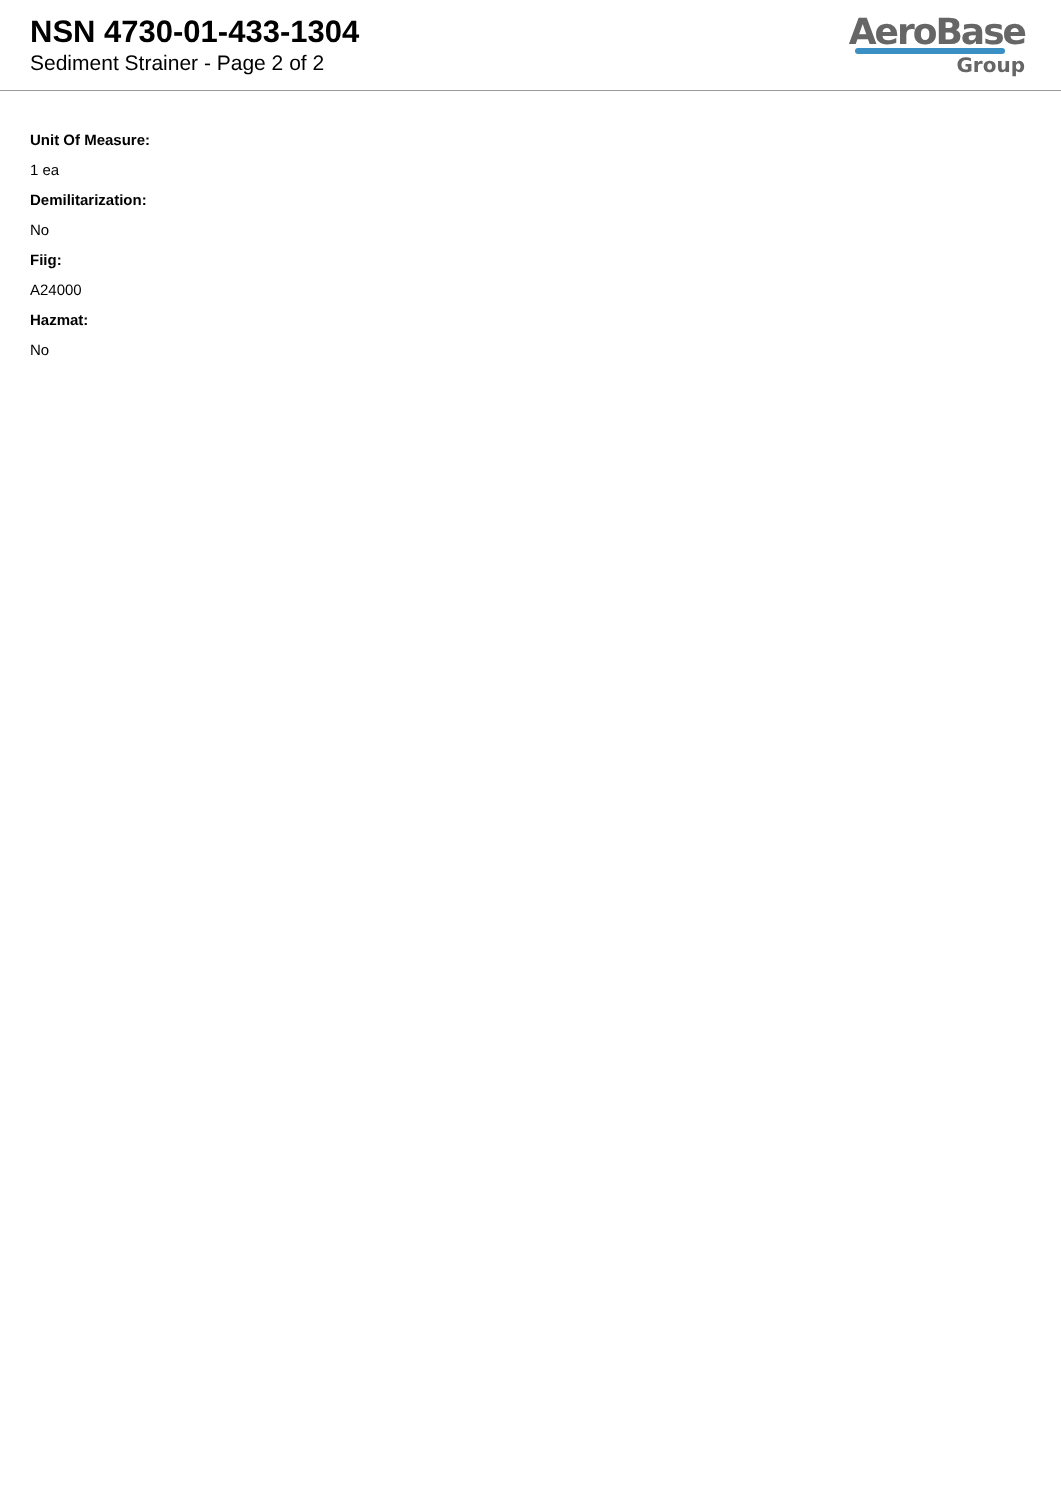NSN 4730-01-433-1304
Sediment Strainer - Page 2 of 2
AeroBase
Group
Unit Of Measure:
1 ea
Demilitarization:
No
Fiig:
A24000
Hazmat:
No